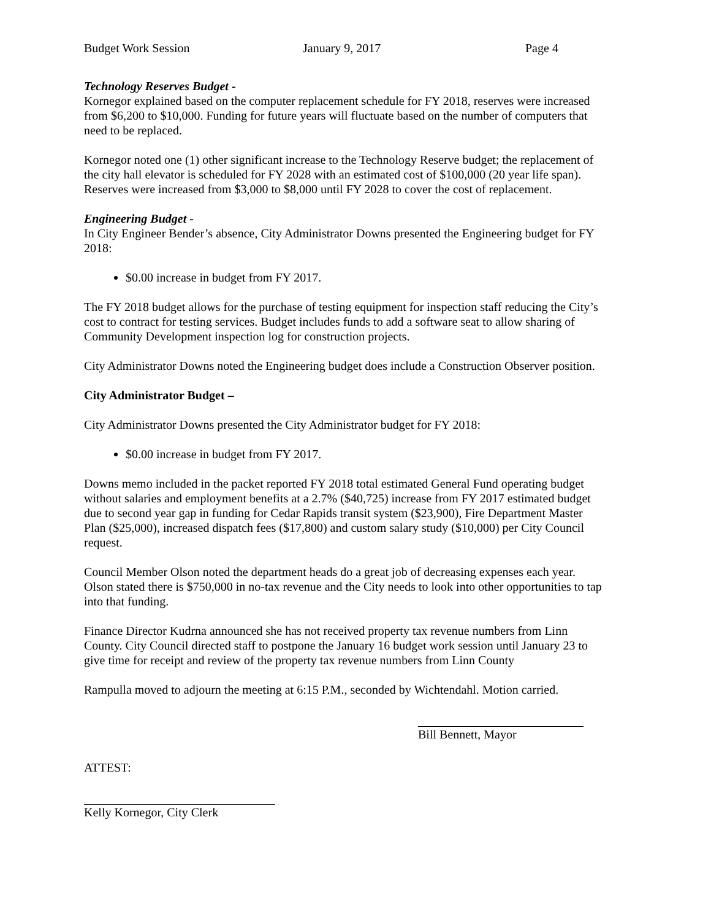Budget Work Session January 9, 2017 Page 4
Technology Reserves Budget -
Kornegor explained based on the computer replacement schedule for FY 2018, reserves were increased from $6,200 to $10,000. Funding for future years will fluctuate based on the number of computers that need to be replaced.
Kornegor noted one (1) other significant increase to the Technology Reserve budget; the replacement of the city hall elevator is scheduled for FY 2028 with an estimated cost of $100,000 (20 year life span). Reserves were increased from $3,000 to $8,000 until FY 2028 to cover the cost of replacement.
Engineering Budget -
In City Engineer Bender’s absence, City Administrator Downs presented the Engineering budget for FY 2018:
$0.00 increase in budget from FY 2017.
The FY 2018 budget allows for the purchase of testing equipment for inspection staff reducing the City’s cost to contract for testing services. Budget includes funds to add a software seat to allow sharing of Community Development inspection log for construction projects.
City Administrator Downs noted the Engineering budget does include a Construction Observer position.
City Administrator Budget –
City Administrator Downs presented the City Administrator budget for FY 2018:
$0.00 increase in budget from FY 2017.
Downs memo included in the packet reported FY 2018 total estimated General Fund operating budget without salaries and employment benefits at a 2.7% ($40,725) increase from FY 2017 estimated budget due to second year gap in funding for Cedar Rapids transit system ($23,900), Fire Department Master Plan ($25,000), increased dispatch fees ($17,800) and custom salary study ($10,000) per City Council request.
Council Member Olson noted the department heads do a great job of decreasing expenses each year. Olson stated there is $750,000 in no-tax revenue and the City needs to look into other opportunities to tap into that funding.
Finance Director Kudrna announced she has not received property tax revenue numbers from Linn County. City Council directed staff to postpone the January 16 budget work session until January 23 to give time for receipt and review of the property tax revenue numbers from Linn County
Rampulla moved to adjourn the meeting at 6:15 P.M., seconded by Wichtendahl. Motion carried.
Bill Bennett, Mayor
ATTEST:
Kelly Kornegor, City Clerk